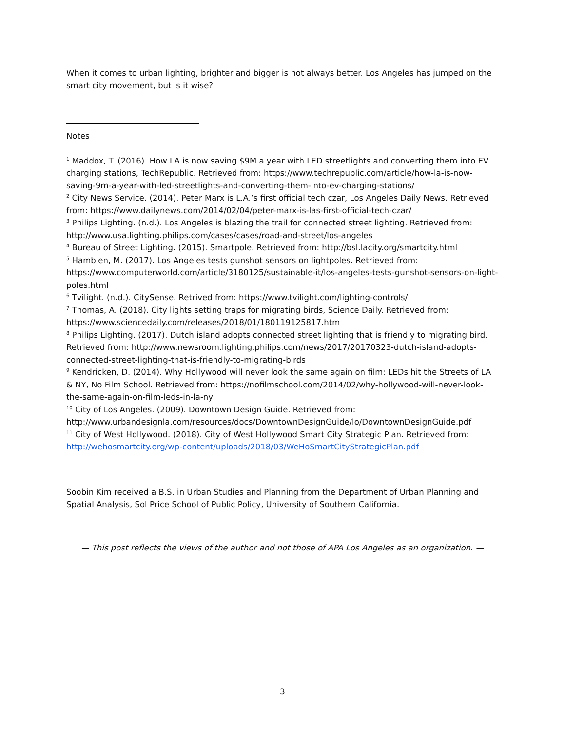When it comes to urban lighting, brighter and bigger is not always better. Los Angeles has jumped on the smart city movement, but is it wise?
Notes
<sup>1</sup> Maddox, T. (2016). How LA is now saving $9M a year with LED streetlights and converting them into EV charging stations, TechRepublic. Retrieved from: https://www.techrepublic.com/article/how-la-is-now-saving-9m-a-year-with-led-streetlights-and-converting-them-into-ev-charging-stations/
<sup>2</sup> City News Service. (2014). Peter Marx is L.A.’s first official tech czar, Los Angeles Daily News. Retrieved from: https://www.dailynews.com/2014/02/04/peter-marx-is-las-first-official-tech-czar/
<sup>3</sup> Philips Lighting. (n.d.). Los Angeles is blazing the trail for connected street lighting. Retrieved from: http://www.usa.lighting.philips.com/cases/cases/road-and-street/los-angeles
<sup>4</sup> Bureau of Street Lighting. (2015). Smartpole. Retrieved from: http://bsl.lacity.org/smartcity.html
<sup>5</sup> Hamblen, M. (2017). Los Angeles tests gunshot sensors on lightpoles. Retrieved from: https://www.computerworld.com/article/3180125/sustainable-it/los-angeles-tests-gunshot-sensors-on-light-poles.html
<sup>6</sup> Tvilight. (n.d.). CitySense. Retrived from: https://www.tvilight.com/lighting-controls/
<sup>7</sup> Thomas, A. (2018). City lights setting traps for migrating birds, Science Daily. Retrieved from: https://www.sciencedaily.com/releases/2018/01/180119125817.htm
<sup>8</sup> Philips Lighting. (2017). Dutch island adopts connected street lighting that is friendly to migrating bird. Retrieved from: http://www.newsroom.lighting.philips.com/news/2017/20170323-dutch-island-adopts-connected-street-lighting-that-is-friendly-to-migrating-birds
<sup>9</sup> Kendricken, D. (2014). Why Hollywood will never look the same again on film: LEDs hit the Streets of LA & NY, No Film School. Retrieved from: https://nofilmschool.com/2014/02/why-hollywood-will-never-look-the-same-again-on-film-leds-in-la-ny
<sup>10</sup> City of Los Angeles. (2009). Downtown Design Guide. Retrieved from: http://www.urbandesignla.com/resources/docs/DowntownDesignGuide/lo/DowntownDesignGuide.pdf
<sup>11</sup> City of West Hollywood. (2018). City of West Hollywood Smart City Strategic Plan. Retrieved from: http://wehosmartcity.org/wp-content/uploads/2018/03/WeHoSmartCityStrategicPlan.pdf
Soobin Kim received a B.S. in Urban Studies and Planning from the Department of Urban Planning and Spatial Analysis, Sol Price School of Public Policy, University of Southern California.
— This post reflects the views of the author and not those of APA Los Angeles as an organization. —
3